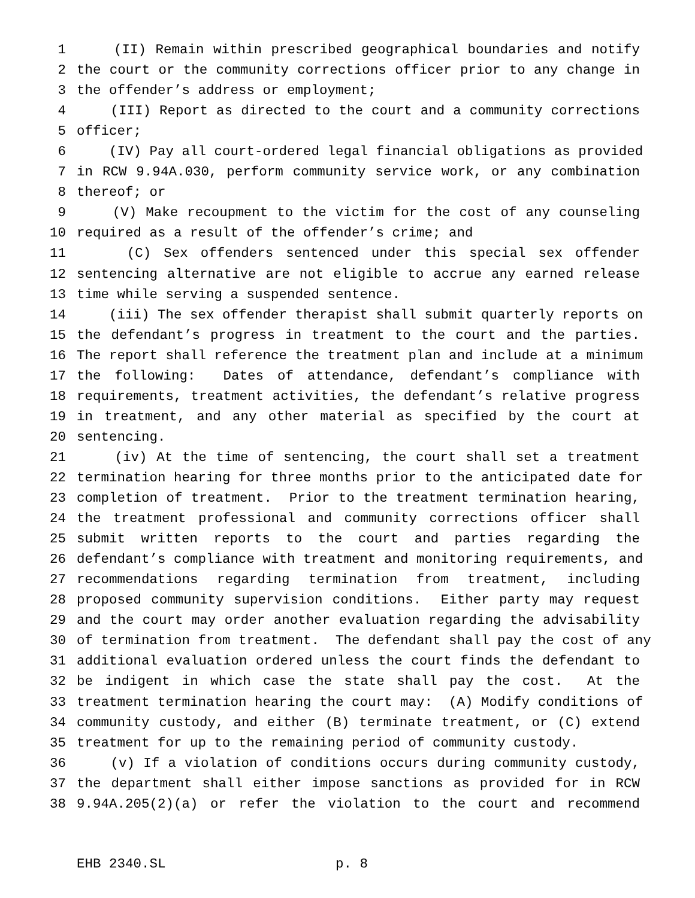1 (II) Remain within prescribed geographical boundaries and notify
2 the court or the community corrections officer prior to any change in
3 the offender’s address or employment;
4 (III) Report as directed to the court and a community corrections
5 officer;
6 (IV) Pay all court-ordered legal financial obligations as provided
7 in RCW 9.94A.030, perform community service work, or any combination
8 thereof; or
9 (V) Make recoupment to the victim for the cost of any counseling
10 required as a result of the offender’s crime; and
11 (C) Sex offenders sentenced under this special sex offender
12 sentencing alternative are not eligible to accrue any earned release
13 time while serving a suspended sentence.
14 (iii) The sex offender therapist shall submit quarterly reports on
15 the defendant’s progress in treatment to the court and the parties.
16 The report shall reference the treatment plan and include at a minimum
17 the following: Dates of attendance, defendant’s compliance with
18 requirements, treatment activities, the defendant’s relative progress
19 in treatment, and any other material as specified by the court at
20 sentencing.
21 (iv) At the time of sentencing, the court shall set a treatment
22 termination hearing for three months prior to the anticipated date for
23 completion of treatment. Prior to the treatment termination hearing,
24 the treatment professional and community corrections officer shall
25 submit written reports to the court and parties regarding the
26 defendant’s compliance with treatment and monitoring requirements, and
27 recommendations regarding termination from treatment, including
28 proposed community supervision conditions. Either party may request
29 and the court may order another evaluation regarding the advisability
30 of termination from treatment. The defendant shall pay the cost of any
31 additional evaluation ordered unless the court finds the defendant to
32 be indigent in which case the state shall pay the cost. At the
33 treatment termination hearing the court may: (A) Modify conditions of
34 community custody, and either (B) terminate treatment, or (C) extend
35 treatment for up to the remaining period of community custody.
36 (v) If a violation of conditions occurs during community custody,
37 the department shall either impose sanctions as provided for in RCW
38 9.94A.205(2)(a) or refer the violation to the court and recommend
EHB 2340.SL p. 8